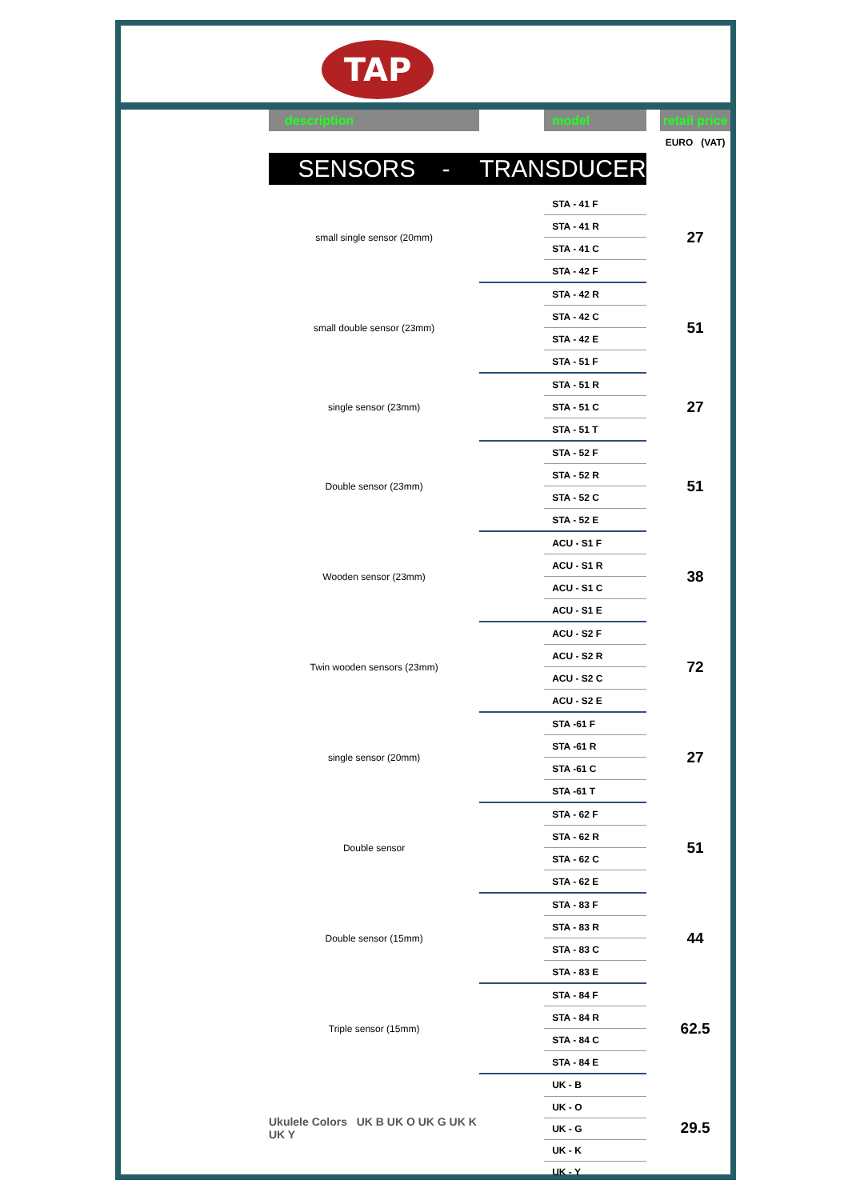TAP
| description | | model | | retail price |
| | | | | EURO (VAT) |
| SENSORS - | TRANSDUCER | | | |
| small single sensor (20mm) | | STA - 41 F | | 27 |
| | | STA - 41 R | | |
| | | STA - 41 C | | |
| | | STA - 42 F | | |
| small double sensor (23mm) | | STA - 42 R | | 51 |
| | | STA - 42 C | | |
| | | STA - 42 E | | |
| | | STA - 51 F | | |
| single sensor (23mm) | | STA - 51 R | | 27 |
| | | STA - 51 C | | |
| | | STA - 51 T | | |
| Double sensor (23mm) | | STA - 52 F | | 51 |
| | | STA - 52 R | | |
| | | STA - 52 C | | |
| | | STA - 52 E | | |
| Wooden sensor (23mm) | | ACU - S1 F | | 38 |
| | | ACU - S1 R | | |
| | | ACU - S1 C | | |
| | | ACU - S1 E | | |
| Twin wooden sensors (23mm) | | ACU - S2 F | | 72 |
| | | ACU - S2 R | | |
| | | ACU - S2 C | | |
| | | ACU - S2 E | | |
| single sensor (20mm) | | STA -61 F | | 27 |
| | | STA -61 R | | |
| | | STA -61 C | | |
| | | STA -61 T | | |
| Double sensor | | STA - 62 F | | 51 |
| | | STA - 62 R | | |
| | | STA - 62 C | | |
| | | STA - 62 E | | |
| Double sensor (15mm) | | STA - 83 F | | 44 |
| | | STA - 83 R | | |
| | | STA - 83 C | | |
| | | STA - 83 E | | |
| Triple sensor (15mm) | | STA - 84 F | | 62.5 |
| | | STA - 84 R | | |
| | | STA - 84 C | | |
| | | STA - 84 E | | |
| Ukulele Colors UK B UK O UK G UK K UK Y | | UK - B | | 29.5 |
| | | UK - O | | |
| | | UK - G | | |
| | | UK - K | | |
| | | UK - Y | | |